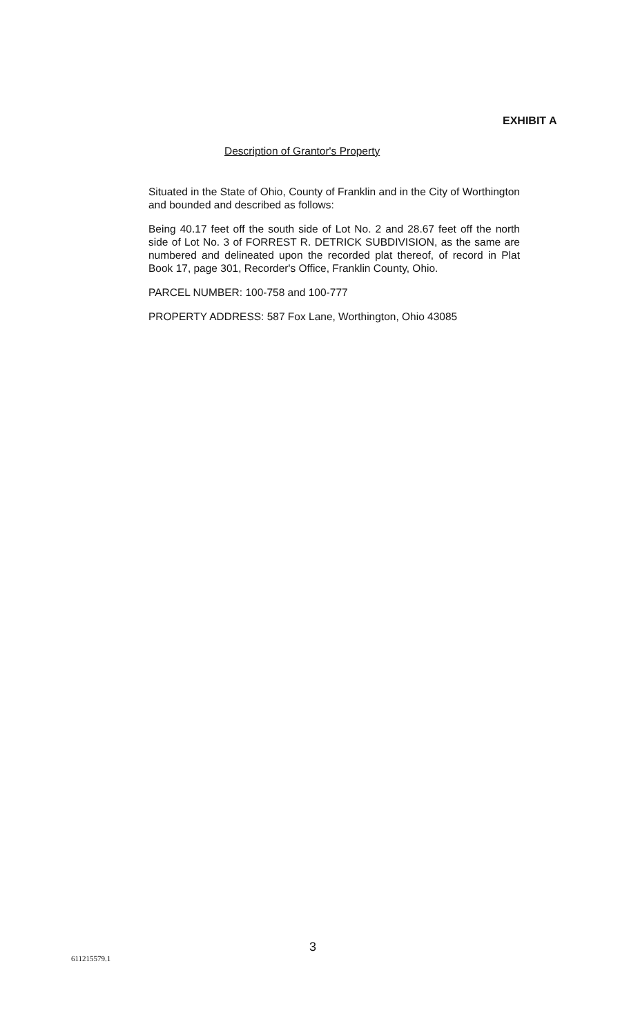EXHIBIT A
Description of Grantor's Property
Situated in the State of Ohio, County of Franklin and in the City of Worthington and bounded and described as follows:
Being 40.17 feet off the south side of Lot No. 2 and 28.67 feet off the north side of Lot No. 3 of FORREST R. DETRICK SUBDIVISION, as the same are numbered and delineated upon the recorded plat thereof, of record in Plat Book 17, page 301, Recorder's Office, Franklin County, Ohio.
PARCEL NUMBER: 100-758 and 100-777
PROPERTY ADDRESS: 587 Fox Lane, Worthington, Ohio 43085
3
611215579.1